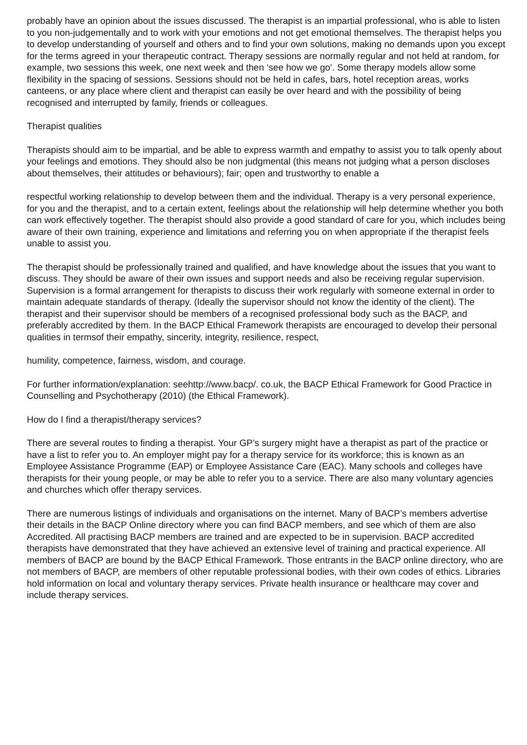probably have an opinion about the issues discussed. The therapist is an impartial professional, who is able to listen to you non-judgementally and to work with your emotions and not get emotional themselves. The therapist helps you to develop understanding of yourself and others and to find your own solutions, making no demands upon you except for the terms agreed in your therapeutic contract. Therapy sessions are normally regular and not held at random, for example, two sessions this week, one next week and then ‘see how we go'. Some therapy models allow some flexibility in the spacing of sessions. Sessions should not be held in cafes, bars, hotel reception areas, works canteens, or any place where client and therapist can easily be over heard and with the possibility of being recognised and interrupted by family, friends or colleagues.
Therapist qualities
Therapists should aim to be impartial, and be able to express warmth and empathy to assist you to talk openly about your feelings and emotions. They should also be non judgmental (this means not judging what a person discloses about themselves, their attitudes or behaviours); fair; open and trustworthy to enable a
respectful working relationship to develop between them and the individual. Therapy is a very personal experience, for you and the therapist, and to a certain extent, feelings about the relationship will help determine whether you both can work effectively together. The therapist should also provide a good standard of care for you, which includes being aware of their own training, experience and limitations and referring you on when appropriate if the therapist feels unable to assist you.
The therapist should be professionally trained and qualified, and have knowledge about the issues that you want to discuss. They should be aware of their own issues and support needs and also be receiving regular supervision. Supervision is a formal arrangement for therapists to discuss their work regularly with someone external in order to maintain adequate standards of therapy. (Ideally the supervisor should not know the identity of the client). The therapist and their supervisor should be members of a recognised professional body such as the BACP, and preferably accredited by them. In the BACP Ethical Framework therapists are encouraged to develop their personal qualities in termsof their empathy, sincerity, integrity, resilience, respect,
humility, competence, fairness, wisdom, and courage.
For further information/explanation: seehttp://www.bacp/. co.uk, the BACP Ethical Framework for Good Practice in Counselling and Psychotherapy (2010) (the Ethical Framework).
How do I find a therapist/therapy services?
There are several routes to finding a therapist. Your GP’s surgery might have a therapist as part of the practice or have a list to refer you to. An employer might pay for a therapy service for its workforce; this is known as an Employee Assistance Programme (EAP) or Employee Assistance Care (EAC). Many schools and colleges have therapists for their young people, or may be able to refer you to a service. There are also many voluntary agencies and churches which offer therapy services.
There are numerous listings of individuals and organisations on the internet. Many of BACP’s members advertise their details in the BACP Online directory where you can find BACP members, and see which of them are also Accredited. All practising BACP members are trained and are expected to be in supervision. BACP accredited therapists have demonstrated that they have achieved an extensive level of training and practical experience. All members of BACP are bound by the BACP Ethical Framework. Those entrants in the BACP online directory, who are not members of BACP, are members of other reputable professional bodies, with their own codes of ethics. Libraries hold information on local and voluntary therapy services. Private health insurance or healthcare may cover and include therapy services.